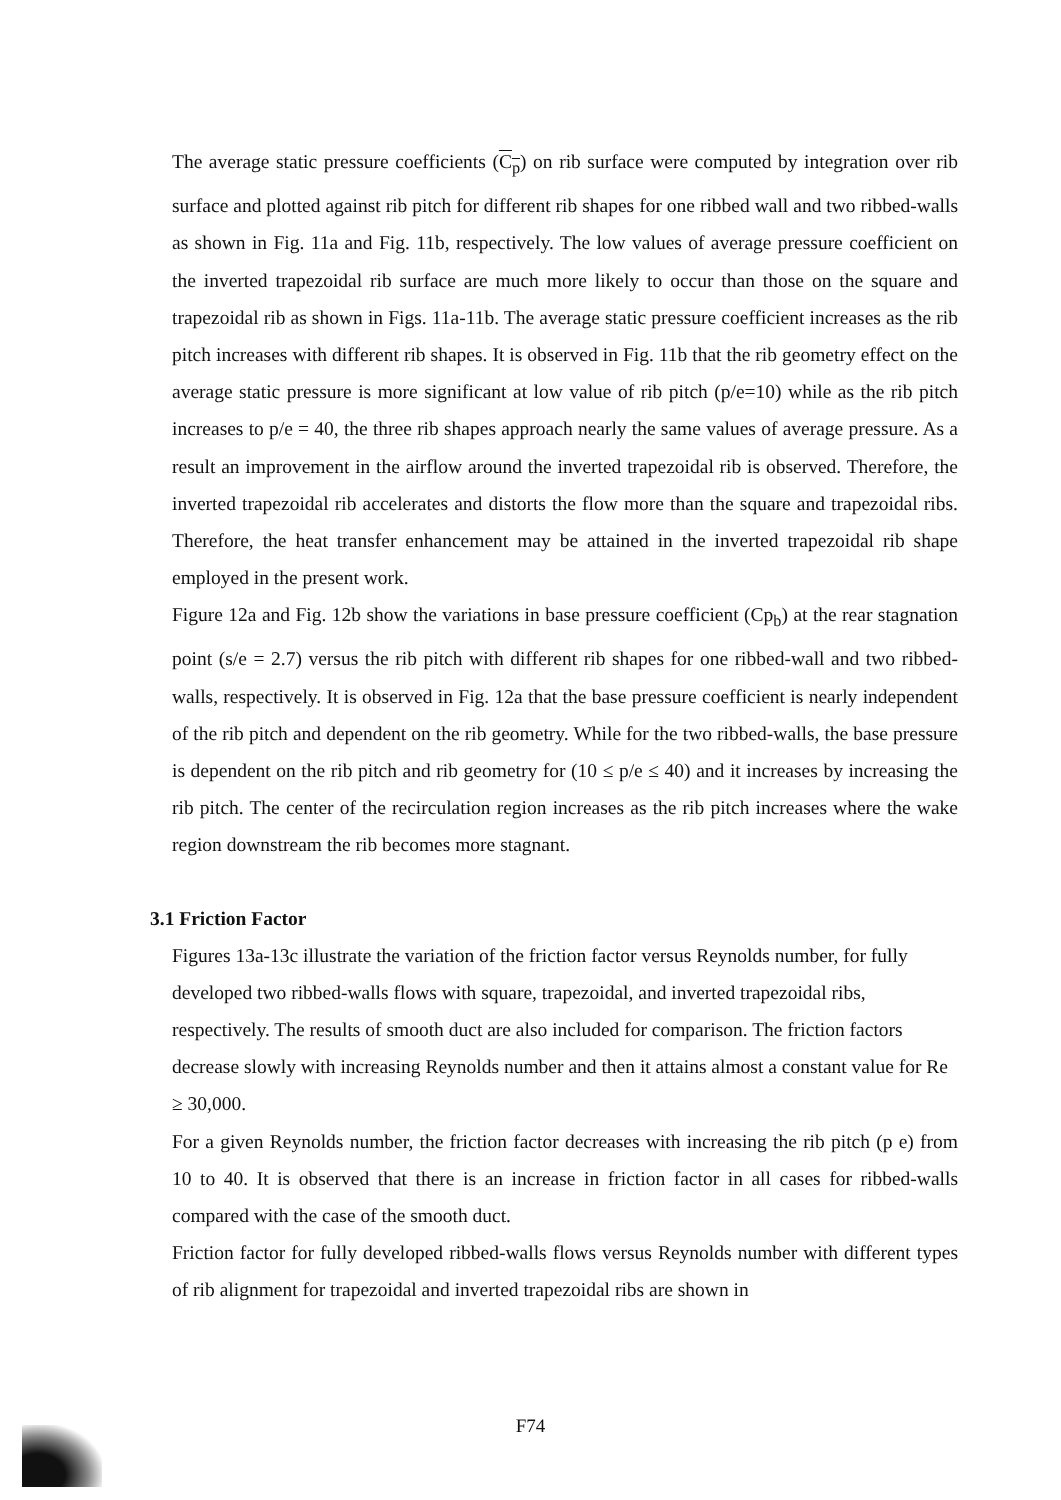The average static pressure coefficients (C<sub>p</sub>) on rib surface were computed by integration over rib surface and plotted against rib pitch for different rib shapes for one ribbed wall and two ribbed-walls as shown in Fig. 11a and Fig. 11b, respectively. The low values of average pressure coefficient on the inverted trapezoidal rib surface are much more likely to occur than those on the square and trapezoidal rib as shown in Figs. 11a-11b. The average static pressure coefficient increases as the rib pitch increases with different rib shapes. It is observed in Fig. 11b that the rib geometry effect on the average static pressure is more significant at low value of rib pitch (p/e=10) while as the rib pitch increases to p/e = 40, the three rib shapes approach nearly the same values of average pressure. As a result an improvement in the airflow around the inverted trapezoidal rib is observed. Therefore, the inverted trapezoidal rib accelerates and distorts the flow more than the square and trapezoidal ribs. Therefore, the heat transfer enhancement may be attained in the inverted trapezoidal rib shape employed in the present work.
Figure 12a and Fig. 12b show the variations in base pressure coefficient (Cp<sub>b</sub>) at the rear stagnation point (s/e = 2.7) versus the rib pitch with different rib shapes for one ribbed-wall and two ribbed-walls, respectively. It is observed in Fig. 12a that the base pressure coefficient is nearly independent of the rib pitch and dependent on the rib geometry. While for the two ribbed-walls, the base pressure is dependent on the rib pitch and rib geometry for (10 ≤ p/e ≤ 40) and it increases by increasing the rib pitch. The center of the recirculation region increases as the rib pitch increases where the wake region downstream the rib becomes more stagnant.
3.1 Friction Factor
Figures 13a-13c illustrate the variation of the friction factor versus Reynolds number, for fully developed two ribbed-walls flows with square, trapezoidal, and inverted trapezoidal ribs, respectively. The results of smooth duct are also included for comparison. The friction factors decrease slowly with increasing Reynolds number and then it attains almost a constant value for Re ≥ 30,000.
For a given Reynolds number, the friction factor decreases with increasing the rib pitch (p e) from 10 to 40. It is observed that there is an increase in friction factor in all cases for ribbed-walls compared with the case of the smooth duct.
Friction factor for fully developed ribbed-walls flows versus Reynolds number with different types of rib alignment for trapezoidal and inverted trapezoidal ribs are shown in
F74